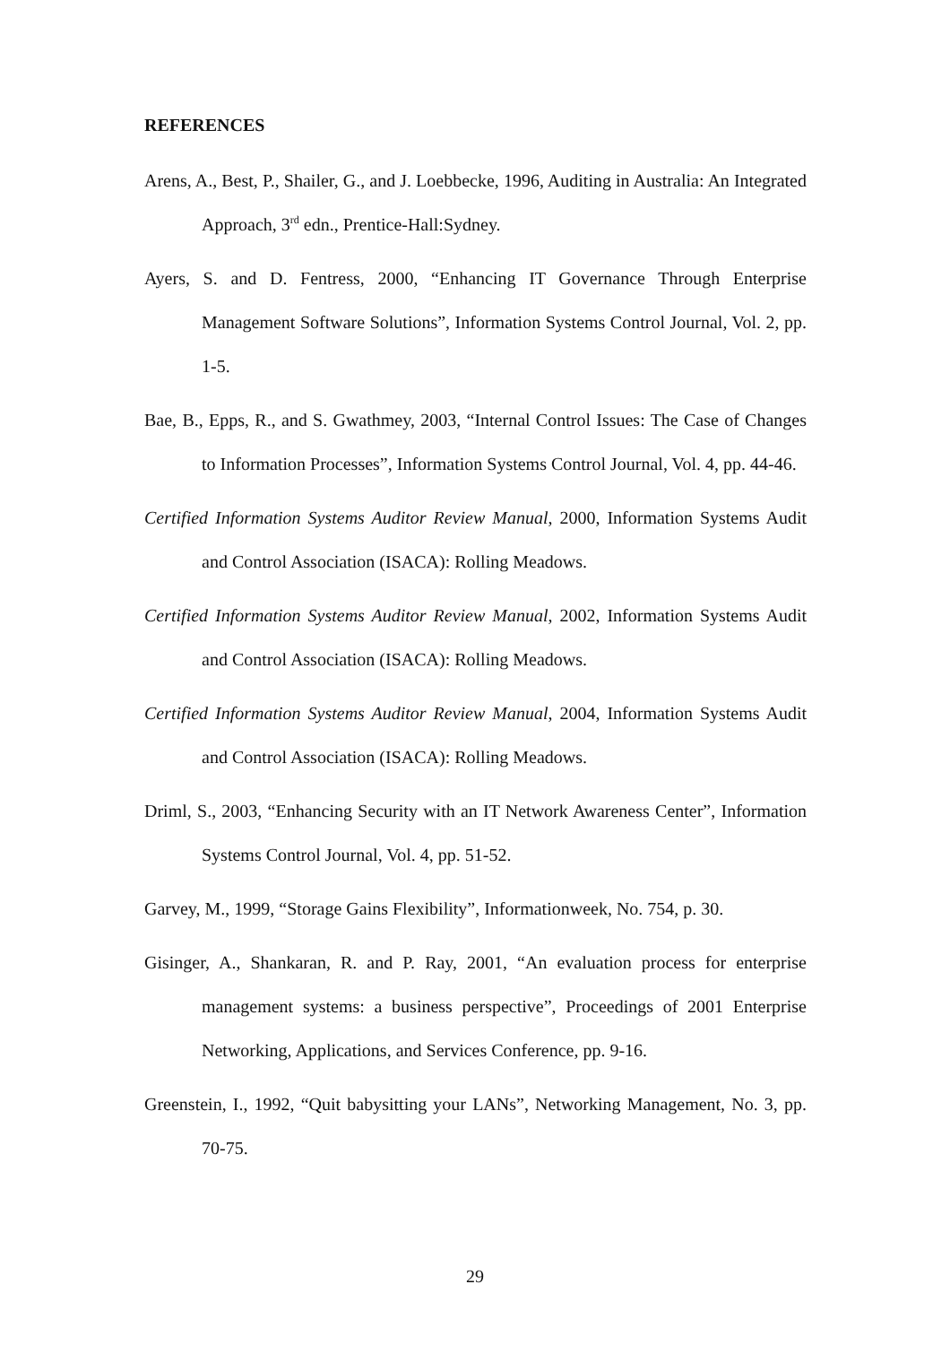REFERENCES
Arens, A., Best, P., Shailer, G., and J. Loebbecke, 1996, Auditing in Australia: An Integrated Approach, 3<sup>rd</sup> edn., Prentice-Hall:Sydney.
Ayers, S. and D. Fentress, 2000, “Enhancing IT Governance Through Enterprise Management Software Solutions”, Information Systems Control Journal, Vol. 2, pp. 1-5.
Bae, B., Epps, R., and S. Gwathmey, 2003, “Internal Control Issues: The Case of Changes to Information Processes”, Information Systems Control Journal, Vol. 4, pp. 44-46.
Certified Information Systems Auditor Review Manual, 2000, Information Systems Audit and Control Association (ISACA): Rolling Meadows.
Certified Information Systems Auditor Review Manual, 2002, Information Systems Audit and Control Association (ISACA): Rolling Meadows.
Certified Information Systems Auditor Review Manual, 2004, Information Systems Audit and Control Association (ISACA): Rolling Meadows.
Driml, S., 2003, “Enhancing Security with an IT Network Awareness Center”, Information Systems Control Journal, Vol. 4, pp. 51-52.
Garvey, M., 1999, “Storage Gains Flexibility”, Informationweek, No. 754, p. 30.
Gisinger, A., Shankaran, R. and P. Ray, 2001, “An evaluation process for enterprise management systems: a business perspective”, Proceedings of 2001 Enterprise Networking, Applications, and Services Conference, pp. 9-16.
Greenstein, I., 1992, “Quit babysitting your LANs”, Networking Management, No. 3, pp. 70-75.
29